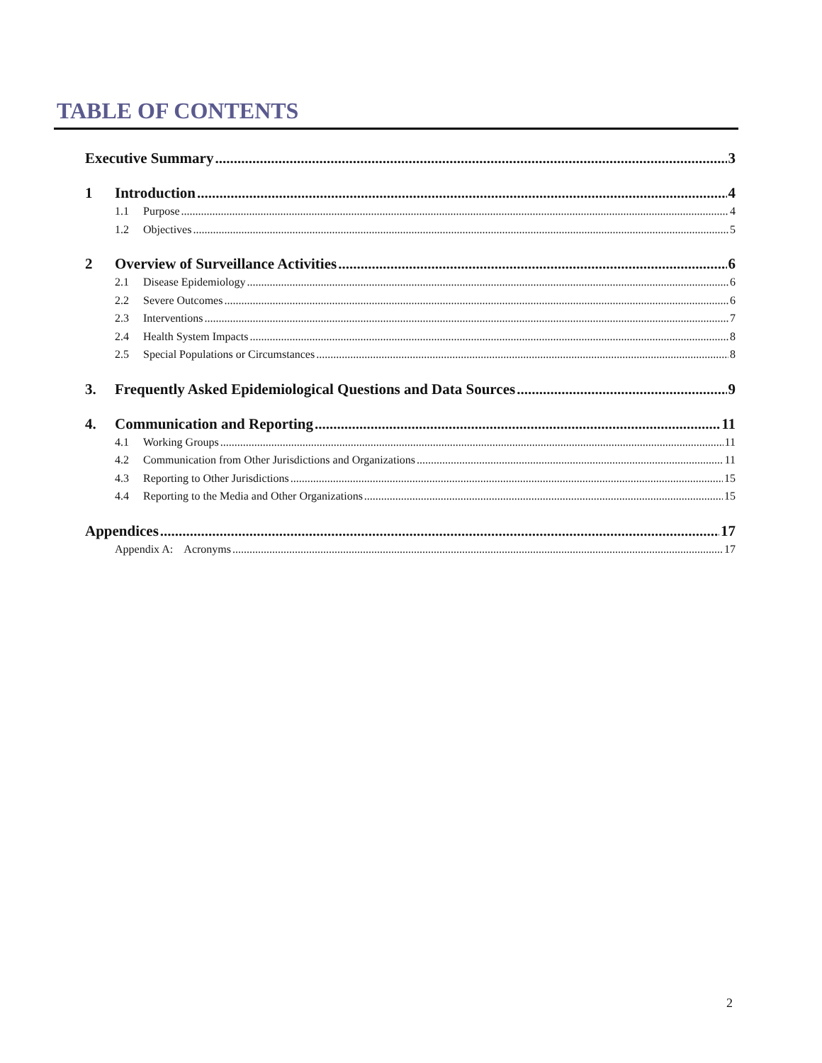TABLE OF CONTENTS
Executive Summary 3
1 Introduction 4
1.1 Purpose 4
1.2 Objectives 5
2 Overview of Surveillance Activities 6
2.1 Disease Epidemiology 6
2.2 Severe Outcomes 6
2.3 Interventions 7
2.4 Health System Impacts 8
2.5 Special Populations or Circumstances 8
3. Frequently Asked Epidemiological Questions and Data Sources 9
4. Communication and Reporting 11
4.1 Working Groups 11
4.2 Communication from Other Jurisdictions and Organizations 11
4.3 Reporting to Other Jurisdictions 15
4.4 Reporting to the Media and Other Organizations 15
Appendices 17
Appendix A: Acronyms 17
2